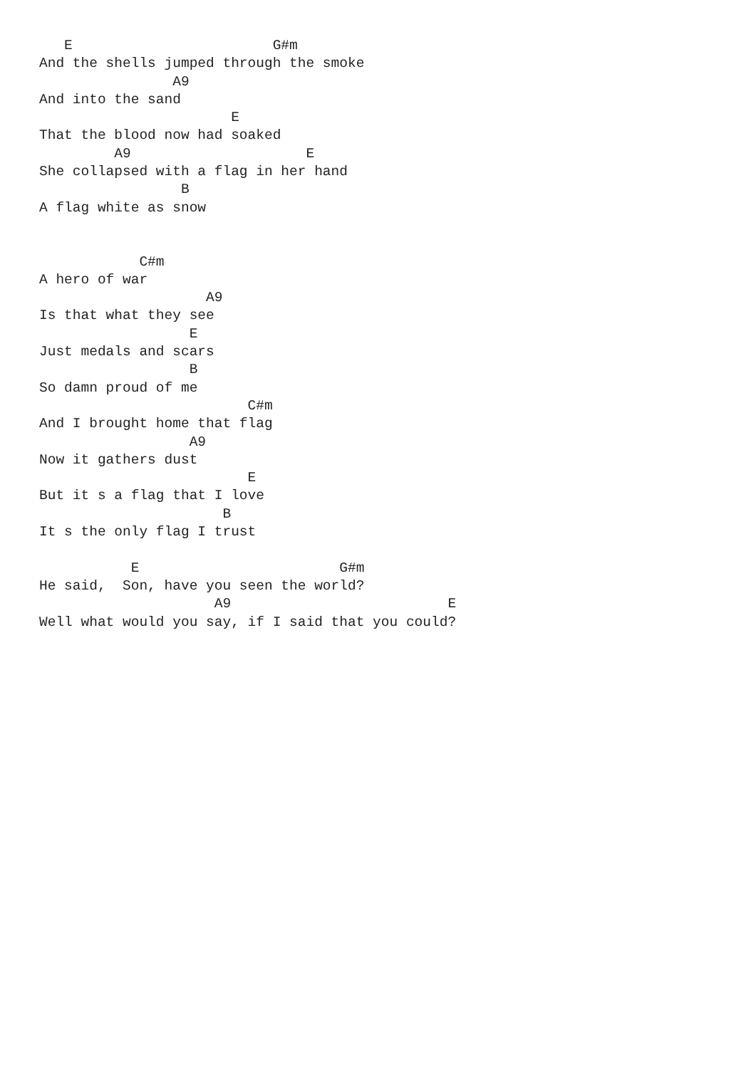E                        G#m
And the shells jumped through the smoke
                A9
And into the sand
                       E
That the blood now had soaked
         A9                     E
She collapsed with a flag in her hand
                 B
A flag white as snow


            C#m
A hero of war
                    A9
Is that what they see
                  E
Just medals and scars
                  B
So damn proud of me
                         C#m
And I brought home that flag
                  A9
Now it gathers dust
                         E
But it s a flag that I love
                      B
It s the only flag I trust

           E                        G#m
He said,  Son, have you seen the world?
                     A9                          E
Well what would you say, if I said that you could?